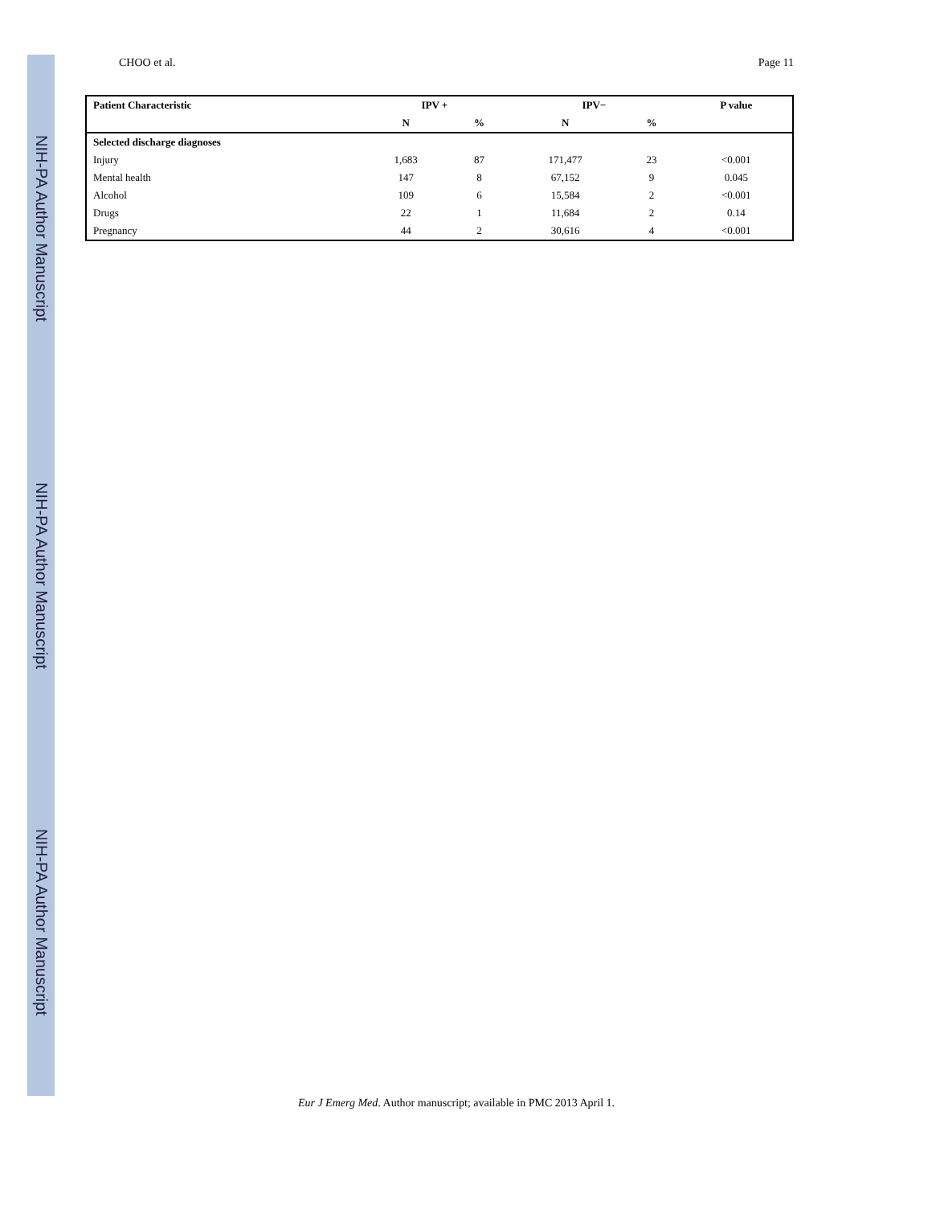NIH-PA Author Manuscript
NIH-PA Author Manuscript
NIH-PA Author Manuscript
CHOO et al. Page 11
| Patient Characteristic | IPV + | | IPV− | | P value |
| --- | --- | --- | --- | --- | --- |
| | N | % | N | % | |
| Selected discharge diagnoses | | | | | |
| Injury | 1,683 | 87 | 171,477 | 23 | <0.001 |
| Mental health | 147 | 8 | 67,152 | 9 | 0.045 |
| Alcohol | 109 | 6 | 15,584 | 2 | <0.001 |
| Drugs | 22 | 1 | 11,684 | 2 | 0.14 |
| Pregnancy | 44 | 2 | 30,616 | 4 | <0.001 |
Eur J Emerg Med. Author manuscript; available in PMC 2013 April 1.